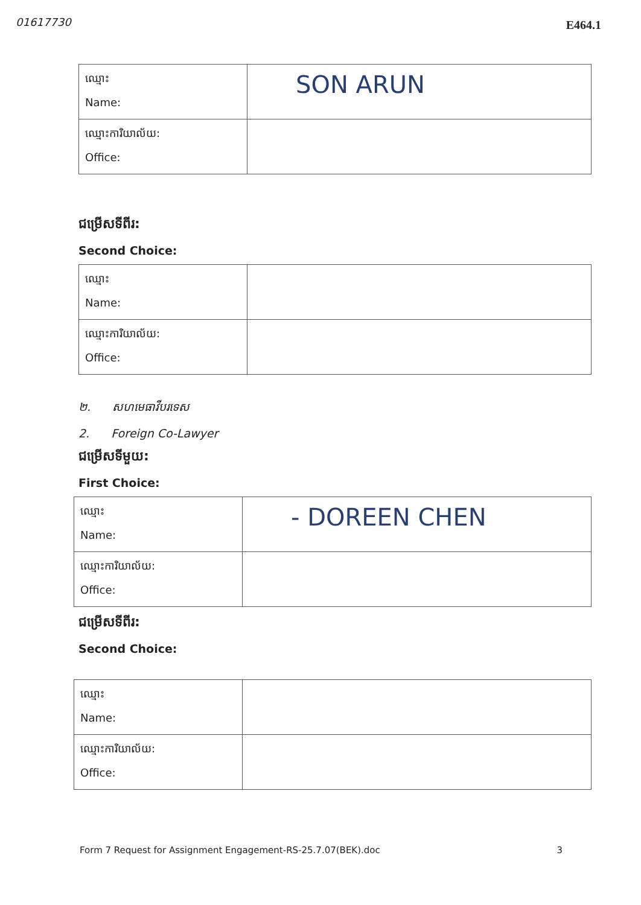01617730 E464.1
| ឈ្មោះ Name: | SON ARUN |
| ឈ្មោះការិយាល័យ: Office: | |
ជម្រើសទីពីរ:
Second Choice:
| ឈ្មោះ Name: | |
| ឈ្មោះការិយាល័យ: Office: | |
២. សហមេធាវីបរទេស
2. Foreign Co-Lawyer
ជម្រើសទីមួយ:
First Choice:
| ឈ្មោះ Name: | - DOREEN CHEN |
| ឈ្មោះការិយាល័យ: Office: | |
ជម្រើសទីពីរ:
Second Choice:
| ឈ្មោះ Name: | |
| ឈ្មោះការិយាល័យ: Office: | |
Form 7 Request for Assignment Engagement-RS-25.7.07(BEK).doc 3